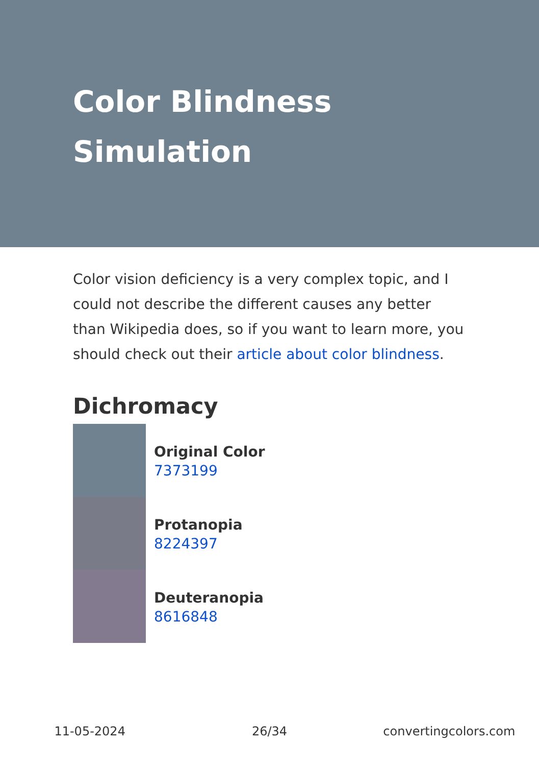Color Blindness
Simulation
Color vision deficiency is a very complex topic, and I could not describe the different causes any better than Wikipedia does, so if you want to learn more, you should check out their article about color blindness.
Dichromacy
Original Color
7373199
Protanopia
8224397
Deuteranopia
8616848
11-05-2024 26/34 convertingcolors.com